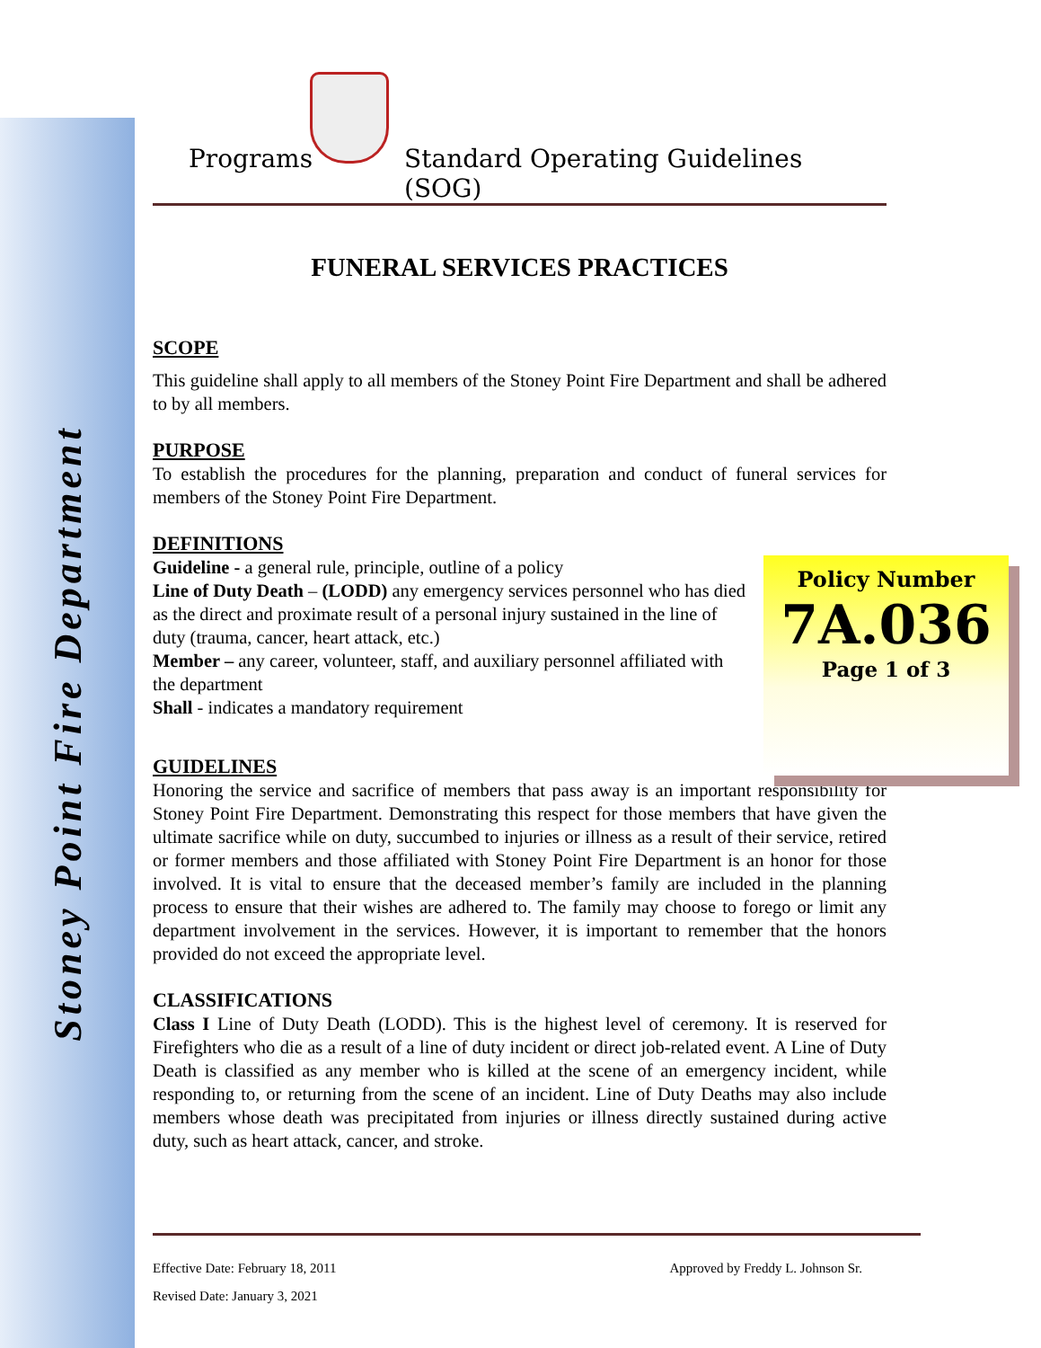Stoney Point Fire Department
Programs
Standard Operating Guidelines (SOG)
FUNERAL SERVICES PRACTICES
SCOPE
This guideline shall apply to all members of the Stoney Point Fire Department and shall be adhered to by all members.
PURPOSE
To establish the procedures for the planning, preparation and conduct of funeral services for members of the Stoney Point Fire Department.
DEFINITIONS
Guideline - a general rule, principle, outline of a policy
Line of Duty Death – (LODD) any emergency services personnel who has died as the direct and proximate result of a personal injury sustained in the line of duty (trauma, cancer, heart attack, etc.)
Member – any career, volunteer, staff, and auxiliary personnel affiliated with the department
Shall - indicates a mandatory requirement
GUIDELINES
Honoring the service and sacrifice of members that pass away is an important responsibility for Stoney Point Fire Department. Demonstrating this respect for those members that have given the ultimate sacrifice while on duty, succumbed to injuries or illness as a result of their service, retired or former members and those affiliated with Stoney Point Fire Department is an honor for those involved. It is vital to ensure that the deceased member’s family are included in the planning process to ensure that their wishes are adhered to. The family may choose to forego or limit any department involvement in the services. However, it is important to remember that the honors provided do not exceed the appropriate level.
CLASSIFICATIONS
Class I Line of Duty Death (LODD). This is the highest level of ceremony. It is reserved for Firefighters who die as a result of a line of duty incident or direct job-related event. A Line of Duty Death is classified as any member who is killed at the scene of an emergency incident, while responding to, or returning from the scene of an incident. Line of Duty Deaths may also include members whose death was precipitated from injuries or illness directly sustained during active duty, such as heart attack, cancer, and stroke.
Policy Number
7A.036
Page 1 of 3
Effective Date: February 18, 2011 Approved by Freddy L. Johnson Sr.
Revised Date: January 3, 2021